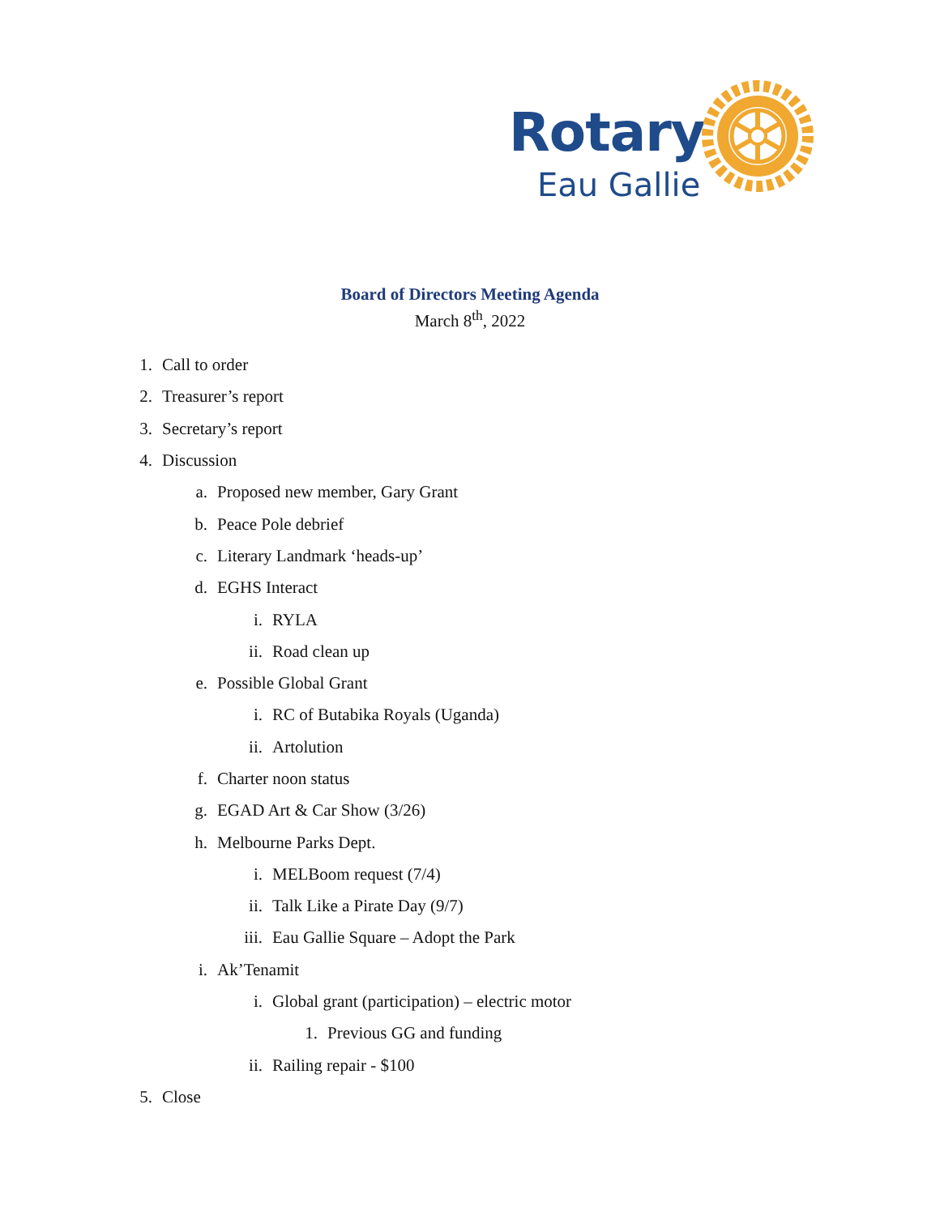Rotary
Eau Gallie
Board of Directors Meeting Agenda
March 8<sup>th</sup>, 2022
1. Call to order
2. Treasurer’s report
3. Secretary’s report
4. Discussion
a. Proposed new member, Gary Grant
b. Peace Pole debrief
c. Literary Landmark ‘heads-up’
d. EGHS Interact
i. RYLA
ii. Road clean up
e. Possible Global Grant
i. RC of Butabika Royals (Uganda)
ii. Artolution
f. Charter noon status
g. EGAD Art & Car Show (3/26)
h. Melbourne Parks Dept.
i. MELBoom request (7/4)
ii. Talk Like a Pirate Day (9/7)
iii. Eau Gallie Square – Adopt the Park
i. Ak’Tenamit
i. Global grant (participation) – electric motor
1. Previous GG and funding
ii. Railing repair - $100
5. Close